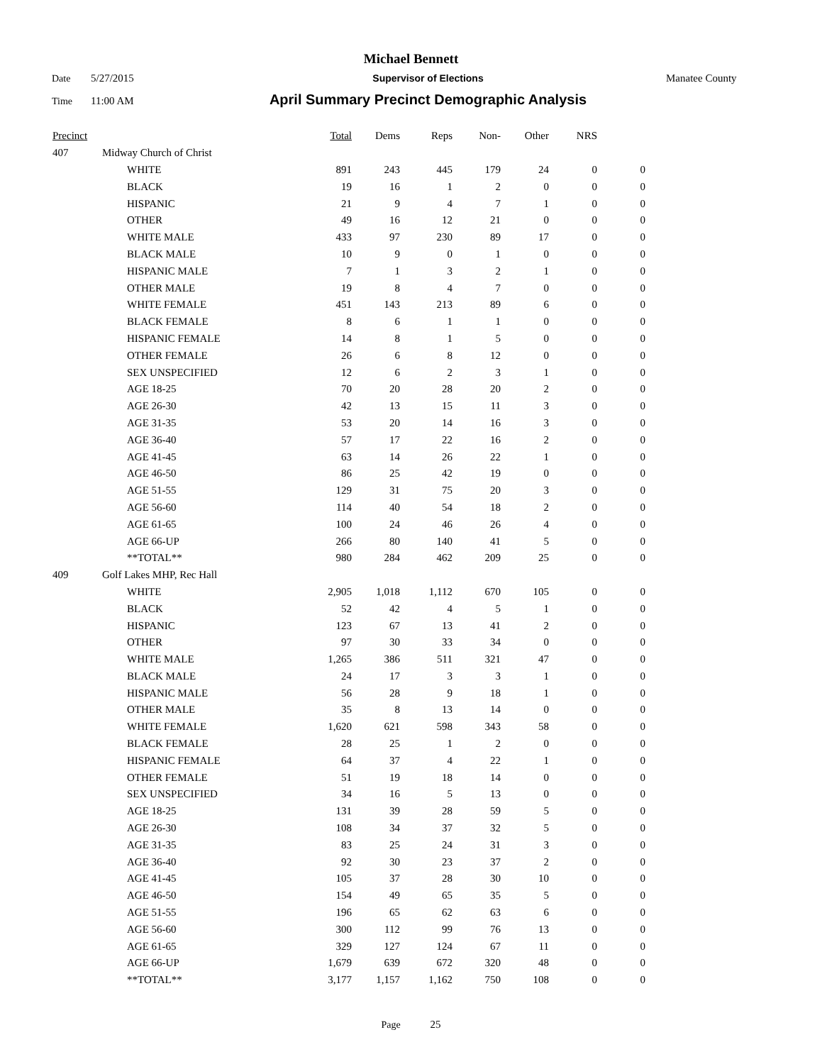Michael Bennett
Date 5/27/2015 Supervisor of Elections Manatee County
Time 11:00 AM April Summary Precinct Demographic Analysis
| Precinct | | Total | Dems | Reps | Non- | Other | NRS | |
| --- | --- | --- | --- | --- | --- | --- | --- | --- |
| 407 | Midway Church of Christ | | | | | | | |
| | WHITE | 891 | 243 | 445 | 179 | 24 | 0 | 0 |
| | BLACK | 19 | 16 | 1 | 2 | 0 | 0 | 0 |
| | HISPANIC | 21 | 9 | 4 | 7 | 1 | 0 | 0 |
| | OTHER | 49 | 16 | 12 | 21 | 0 | 0 | 0 |
| | WHITE MALE | 433 | 97 | 230 | 89 | 17 | 0 | 0 |
| | BLACK MALE | 10 | 9 | 0 | 1 | 0 | 0 | 0 |
| | HISPANIC MALE | 7 | 1 | 3 | 2 | 1 | 0 | 0 |
| | OTHER MALE | 19 | 8 | 4 | 7 | 0 | 0 | 0 |
| | WHITE FEMALE | 451 | 143 | 213 | 89 | 6 | 0 | 0 |
| | BLACK FEMALE | 8 | 6 | 1 | 1 | 0 | 0 | 0 |
| | HISPANIC FEMALE | 14 | 8 | 1 | 5 | 0 | 0 | 0 |
| | OTHER FEMALE | 26 | 6 | 8 | 12 | 0 | 0 | 0 |
| | SEX UNSPECIFIED | 12 | 6 | 2 | 3 | 1 | 0 | 0 |
| | AGE 18-25 | 70 | 20 | 28 | 20 | 2 | 0 | 0 |
| | AGE 26-30 | 42 | 13 | 15 | 11 | 3 | 0 | 0 |
| | AGE 31-35 | 53 | 20 | 14 | 16 | 3 | 0 | 0 |
| | AGE 36-40 | 57 | 17 | 22 | 16 | 2 | 0 | 0 |
| | AGE 41-45 | 63 | 14 | 26 | 22 | 1 | 0 | 0 |
| | AGE 46-50 | 86 | 25 | 42 | 19 | 0 | 0 | 0 |
| | AGE 51-55 | 129 | 31 | 75 | 20 | 3 | 0 | 0 |
| | AGE 56-60 | 114 | 40 | 54 | 18 | 2 | 0 | 0 |
| | AGE 61-65 | 100 | 24 | 46 | 26 | 4 | 0 | 0 |
| | AGE 66-UP | 266 | 80 | 140 | 41 | 5 | 0 | 0 |
| | **TOTAL** | 980 | 284 | 462 | 209 | 25 | 0 | 0 |
| 409 | Golf Lakes MHP, Rec Hall | | | | | | | |
| | WHITE | 2,905 | 1,018 | 1,112 | 670 | 105 | 0 | 0 |
| | BLACK | 52 | 42 | 4 | 5 | 1 | 0 | 0 |
| | HISPANIC | 123 | 67 | 13 | 41 | 2 | 0 | 0 |
| | OTHER | 97 | 30 | 33 | 34 | 0 | 0 | 0 |
| | WHITE MALE | 1,265 | 386 | 511 | 321 | 47 | 0 | 0 |
| | BLACK MALE | 24 | 17 | 3 | 3 | 1 | 0 | 0 |
| | HISPANIC MALE | 56 | 28 | 9 | 18 | 1 | 0 | 0 |
| | OTHER MALE | 35 | 8 | 13 | 14 | 0 | 0 | 0 |
| | WHITE FEMALE | 1,620 | 621 | 598 | 343 | 58 | 0 | 0 |
| | BLACK FEMALE | 28 | 25 | 1 | 2 | 0 | 0 | 0 |
| | HISPANIC FEMALE | 64 | 37 | 4 | 22 | 1 | 0 | 0 |
| | OTHER FEMALE | 51 | 19 | 18 | 14 | 0 | 0 | 0 |
| | SEX UNSPECIFIED | 34 | 16 | 5 | 13 | 0 | 0 | 0 |
| | AGE 18-25 | 131 | 39 | 28 | 59 | 5 | 0 | 0 |
| | AGE 26-30 | 108 | 34 | 37 | 32 | 5 | 0 | 0 |
| | AGE 31-35 | 83 | 25 | 24 | 31 | 3 | 0 | 0 |
| | AGE 36-40 | 92 | 30 | 23 | 37 | 2 | 0 | 0 |
| | AGE 41-45 | 105 | 37 | 28 | 30 | 10 | 0 | 0 |
| | AGE 46-50 | 154 | 49 | 65 | 35 | 5 | 0 | 0 |
| | AGE 51-55 | 196 | 65 | 62 | 63 | 6 | 0 | 0 |
| | AGE 56-60 | 300 | 112 | 99 | 76 | 13 | 0 | 0 |
| | AGE 61-65 | 329 | 127 | 124 | 67 | 11 | 0 | 0 |
| | AGE 66-UP | 1,679 | 639 | 672 | 320 | 48 | 0 | 0 |
| | **TOTAL** | 3,177 | 1,157 | 1,162 | 750 | 108 | 0 | 0 |
Page 25